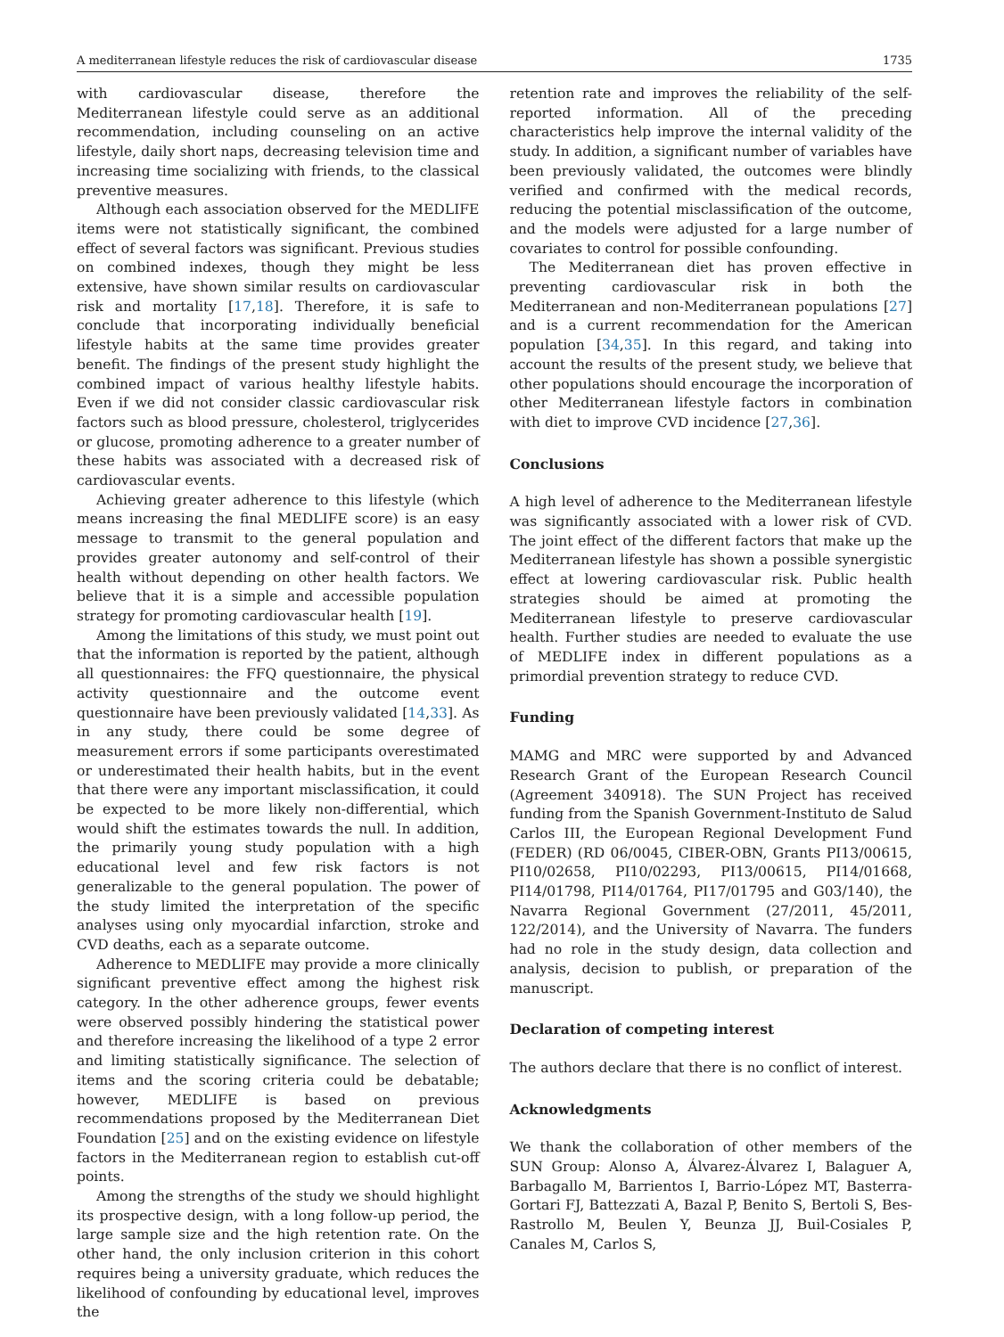A mediterranean lifestyle reduces the risk of cardiovascular disease 1735
with cardiovascular disease, therefore the Mediterranean lifestyle could serve as an additional recommendation, including counseling on an active lifestyle, daily short naps, decreasing television time and increasing time socializing with friends, to the classical preventive measures.
Although each association observed for the MEDLIFE items were not statistically significant, the combined effect of several factors was significant. Previous studies on combined indexes, though they might be less extensive, have shown similar results on cardiovascular risk and mortality [17,18]. Therefore, it is safe to conclude that incorporating individually beneficial lifestyle habits at the same time provides greater benefit. The findings of the present study highlight the combined impact of various healthy lifestyle habits. Even if we did not consider classic cardiovascular risk factors such as blood pressure, cholesterol, triglycerides or glucose, promoting adherence to a greater number of these habits was associated with a decreased risk of cardiovascular events.
Achieving greater adherence to this lifestyle (which means increasing the final MEDLIFE score) is an easy message to transmit to the general population and provides greater autonomy and self-control of their health without depending on other health factors. We believe that it is a simple and accessible population strategy for promoting cardiovascular health [19].
Among the limitations of this study, we must point out that the information is reported by the patient, although all questionnaires: the FFQ questionnaire, the physical activity questionnaire and the outcome event questionnaire have been previously validated [14,33]. As in any study, there could be some degree of measurement errors if some participants overestimated or underestimated their health habits, but in the event that there were any important misclassification, it could be expected to be more likely non-differential, which would shift the estimates towards the null. In addition, the primarily young study population with a high educational level and few risk factors is not generalizable to the general population. The power of the study limited the interpretation of the specific analyses using only myocardial infarction, stroke and CVD deaths, each as a separate outcome.
Adherence to MEDLIFE may provide a more clinically significant preventive effect among the highest risk category. In the other adherence groups, fewer events were observed possibly hindering the statistical power and therefore increasing the likelihood of a type 2 error and limiting statistically significance. The selection of items and the scoring criteria could be debatable; however, MEDLIFE is based on previous recommendations proposed by the Mediterranean Diet Foundation [25] and on the existing evidence on lifestyle factors in the Mediterranean region to establish cut-off points.
Among the strengths of the study we should highlight its prospective design, with a long follow-up period, the large sample size and the high retention rate. On the other hand, the only inclusion criterion in this cohort requires being a university graduate, which reduces the likelihood of confounding by educational level, improves the
retention rate and improves the reliability of the self-reported information. All of the preceding characteristics help improve the internal validity of the study. In addition, a significant number of variables have been previously validated, the outcomes were blindly verified and confirmed with the medical records, reducing the potential misclassification of the outcome, and the models were adjusted for a large number of covariates to control for possible confounding.
The Mediterranean diet has proven effective in preventing cardiovascular risk in both the Mediterranean and non-Mediterranean populations [27] and is a current recommendation for the American population [34,35]. In this regard, and taking into account the results of the present study, we believe that other populations should encourage the incorporation of other Mediterranean lifestyle factors in combination with diet to improve CVD incidence [27,36].
Conclusions
A high level of adherence to the Mediterranean lifestyle was significantly associated with a lower risk of CVD. The joint effect of the different factors that make up the Mediterranean lifestyle has shown a possible synergistic effect at lowering cardiovascular risk. Public health strategies should be aimed at promoting the Mediterranean lifestyle to preserve cardiovascular health. Further studies are needed to evaluate the use of MEDLIFE index in different populations as a primordial prevention strategy to reduce CVD.
Funding
MAMG and MRC were supported by and Advanced Research Grant of the European Research Council (Agreement 340918). The SUN Project has received funding from the Spanish Government-Instituto de Salud Carlos III, the European Regional Development Fund (FEDER) (RD 06/0045, CIBER-OBN, Grants PI13/00615, PI10/02658, PI10/02293, PI13/00615, PI14/01668, PI14/01798, PI14/01764, PI17/01795 and G03/140), the Navarra Regional Government (27/2011, 45/2011, 122/2014), and the University of Navarra. The funders had no role in the study design, data collection and analysis, decision to publish, or preparation of the manuscript.
Declaration of competing interest
The authors declare that there is no conflict of interest.
Acknowledgments
We thank the collaboration of other members of the SUN Group: Alonso A, Álvarez-Álvarez I, Balaguer A, Barbagallo M, Barrientos I, Barrio-López MT, Basterra-Gortari FJ, Battezzati A, Bazal P, Benito S, Bertoli S, Bes-Rastrollo M, Beulen Y, Beunza JJ, Buil-Cosiales P, Canales M, Carlos S,